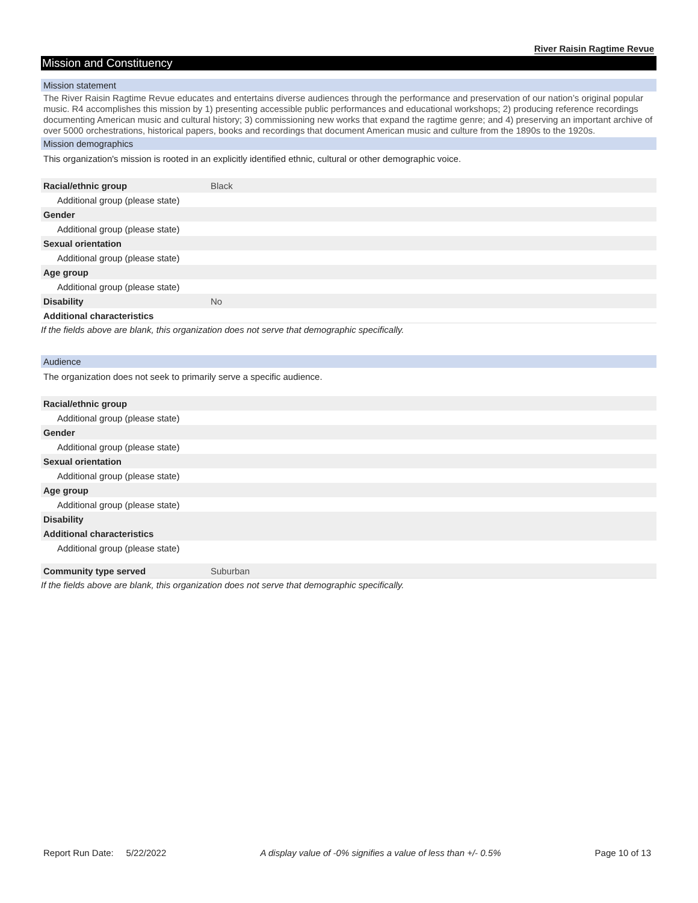River Raisin Ragtime Revue
Mission and Constituency
Mission statement
The River Raisin Ragtime Revue educates and entertains diverse audiences through the performance and preservation of our nation’s original popular music. R4 accomplishes this mission by 1) presenting accessible public performances and educational workshops; 2) producing reference recordings documenting American music and cultural history; 3) commissioning new works that expand the ragtime genre; and 4) preserving an important archive of over 5000 orchestrations, historical papers, books and recordings that document American music and culture from the 1890s to the 1920s.
Mission demographics
This organization's mission is rooted in an explicitly identified ethnic, cultural or other demographic voice.
| Racial/ethnic group | Black |
| Additional group (please state) | |
| Gender | |
| Additional group (please state) | |
| Sexual orientation | |
| Additional group (please state) | |
| Age group | |
| Additional group (please state) | |
| Disability | No |
| Additional characteristics | |
If the fields above are blank, this organization does not serve that demographic specifically.
Audience
The organization does not seek to primarily serve a specific audience.
| Racial/ethnic group | |
| Additional group (please state) | |
| Gender | |
| Additional group (please state) | |
| Sexual orientation | |
| Additional group (please state) | |
| Age group | |
| Additional group (please state) | |
| Disability | |
| Additional characteristics | |
| Additional group (please state) | |
| Community type served | Suburban |
If the fields above are blank, this organization does not serve that demographic specifically.
Report Run Date: 5/22/2022 A display value of -0% signifies a value of less than +/- 0.5% Page 10 of 13